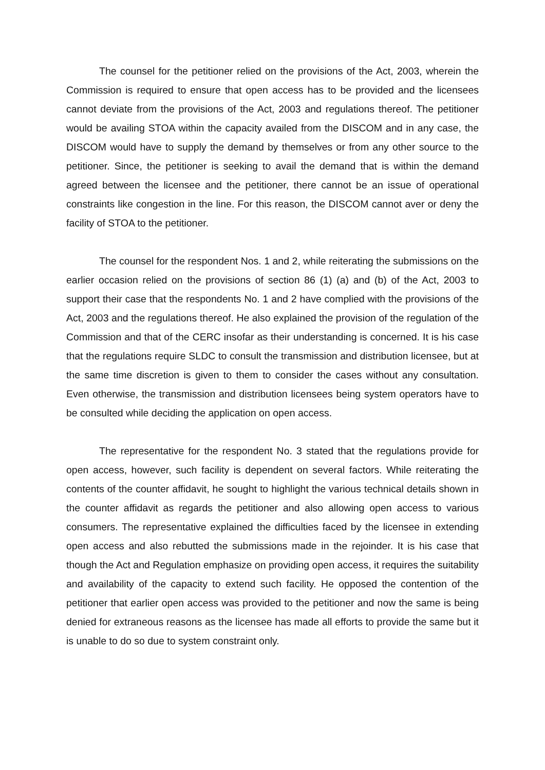The counsel for the petitioner relied on the provisions of the Act, 2003, wherein the Commission is required to ensure that open access has to be provided and the licensees cannot deviate from the provisions of the Act, 2003 and regulations thereof. The petitioner would be availing STOA within the capacity availed from the DISCOM and in any case, the DISCOM would have to supply the demand by themselves or from any other source to the petitioner. Since, the petitioner is seeking to avail the demand that is within the demand agreed between the licensee and the petitioner, there cannot be an issue of operational constraints like congestion in the line. For this reason, the DISCOM cannot aver or deny the facility of STOA to the petitioner.
The counsel for the respondent Nos. 1 and 2, while reiterating the submissions on the earlier occasion relied on the provisions of section 86 (1) (a) and (b) of the Act, 2003 to support their case that the respondents No. 1 and 2 have complied with the provisions of the Act, 2003 and the regulations thereof. He also explained the provision of the regulation of the Commission and that of the CERC insofar as their understanding is concerned. It is his case that the regulations require SLDC to consult the transmission and distribution licensee, but at the same time discretion is given to them to consider the cases without any consultation. Even otherwise, the transmission and distribution licensees being system operators have to be consulted while deciding the application on open access.
The representative for the respondent No. 3 stated that the regulations provide for open access, however, such facility is dependent on several factors. While reiterating the contents of the counter affidavit, he sought to highlight the various technical details shown in the counter affidavit as regards the petitioner and also allowing open access to various consumers. The representative explained the difficulties faced by the licensee in extending open access and also rebutted the submissions made in the rejoinder. It is his case that though the Act and Regulation emphasize on providing open access, it requires the suitability and availability of the capacity to extend such facility. He opposed the contention of the petitioner that earlier open access was provided to the petitioner and now the same is being denied for extraneous reasons as the licensee has made all efforts to provide the same but it is unable to do so due to system constraint only.